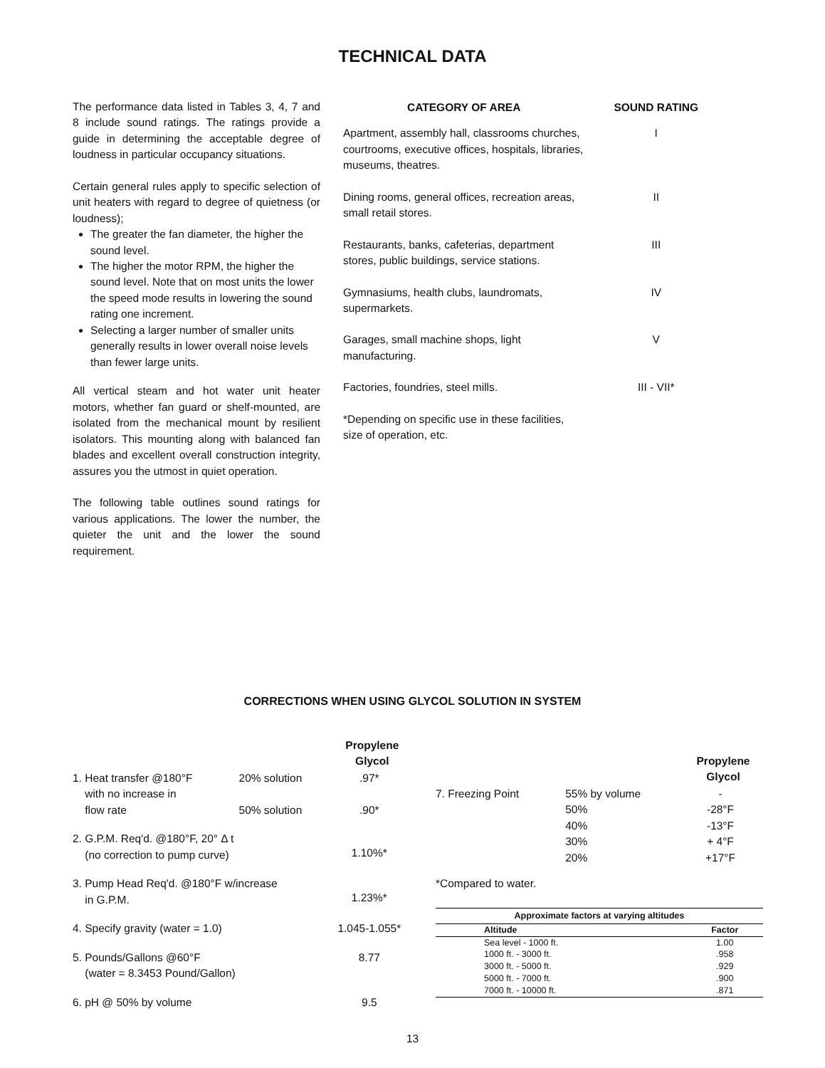TECHNICAL DATA
The performance data listed in Tables 3, 4, 7 and 8 include sound ratings. The ratings provide a guide in determining the acceptable degree of loudness in particular occupancy situations.
Certain general rules apply to specific selection of unit heaters with regard to degree of quietness (or loudness);
The greater the fan diameter, the higher the sound level.
The higher the motor RPM, the higher the sound level. Note that on most units the lower the speed mode results in lowering the sound rating one increment.
Selecting a larger number of smaller units generally results in lower overall noise levels than fewer large units.
All vertical steam and hot water unit heater motors, whether fan guard or shelf-mounted, are isolated from the mechanical mount by resilient isolators. This mounting along with balanced fan blades and excellent overall construction integrity, assures you the utmost in quiet operation.
The following table outlines sound ratings for various applications. The lower the number, the quieter the unit and the lower the sound requirement.
| CATEGORY OF AREA | SOUND RATING |
| --- | --- |
| Apartment, assembly hall, classrooms churches, courtrooms, executive offices, hospitals, libraries, museums, theatres. | I |
| Dining rooms, general offices, recreation areas, small retail stores. | II |
| Restaurants, banks, cafeterias, department stores, public buildings, service stations. | III |
| Gymnasiums, health clubs, laundromats, supermarkets. | IV |
| Garages, small machine shops, light manufacturing. | V |
| Factories, foundries, steel mills. | III - VII* |
| *Depending on specific use in these facilities, size of operation, etc. | |
CORRECTIONS WHEN USING GLYCOL SOLUTION IN SYSTEM
| | | Propylene Glycol |
| --- | --- | --- |
| 1. Heat transfer @180°F with no increase in flow rate | 20% solution 50% solution | .97* .90* |
| 2. G.P.M. Req'd. @180°F, 20° Δ t (no correction to pump curve) | | 1.10%* |
| 3. Pump Head Req'd. @180°F w/increase in G.P.M. | | 1.23%* |
| 4. Specify gravity (water = 1.0) | | 1.045-1.055* |
| 5. Pounds/Gallons @60°F (water = 8.3453 Pound/Gallon) | | 8.77 |
| 6. pH @ 50% by volume | | 9.5 |
| | | Propylene Glycol |
| --- | --- | --- |
| 7. Freezing Point | 55% by volume 50% 40% 30% 20% | - -28°F -13°F + 4°F +17°F |
*Compared to water.
| Approximate factors at varying altitudes | |
| --- | --- |
| Altitude | Factor |
| Sea level - 1000 ft. | 1.00 |
| 1000 ft. - 3000 ft. | .958 |
| 3000 ft. - 5000 ft. | .929 |
| 5000 ft. - 7000 ft. | .900 |
| 7000 ft. - 10000 ft. | .871 |
13